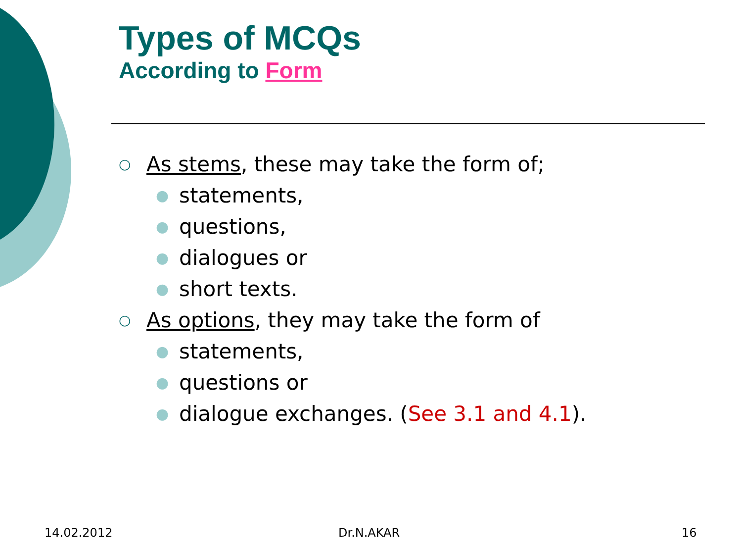Types of MCQs
According to Form
○ As stems, these may take the form of;
● statements,
● questions,
● dialogues or
● short texts.
○ As options, they may take the form of
● statements,
● questions or
● dialogue exchanges. (See 3.1 and 4.1).
14.02.2012 Dr.N.AKAR 16